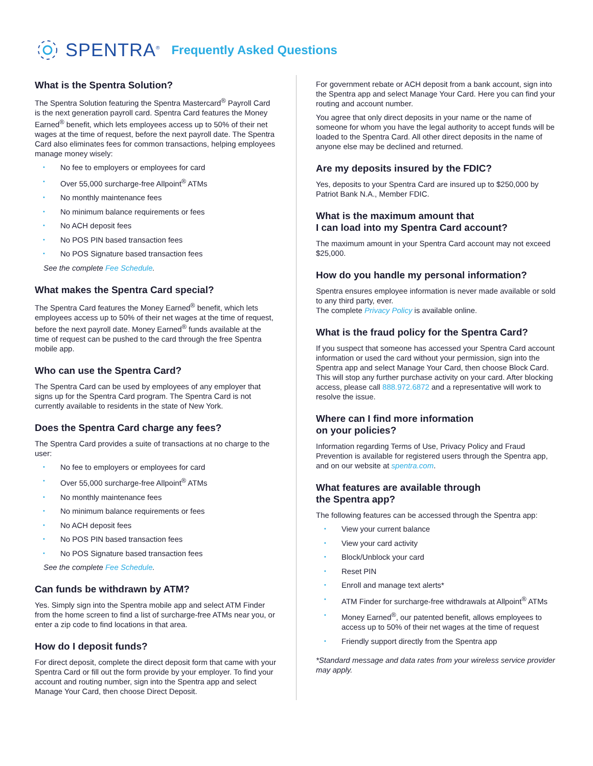SPENTRA<sup>®</sup> Frequently Asked Questions
What is the Spentra Solution?
The Spentra Solution featuring the Spentra Mastercard<sup>®</sup> Payroll Card is the next generation payroll card. Spentra Card features the Money Earned<sup>®</sup> benefit, which lets employees access up to 50% of their net wages at the time of request, before the next payroll date. The Spentra Card also eliminates fees for common transactions, helping employees manage money wisely:
No fee to employers or employees for card
Over 55,000 surcharge-free Allpoint<sup>®</sup> ATMs
No monthly maintenance fees
No minimum balance requirements or fees
No ACH deposit fees
No POS PIN based transaction fees
No POS Signature based transaction fees
See the complete Fee Schedule.
What makes the Spentra Card special?
The Spentra Card features the Money Earned<sup>®</sup> benefit, which lets employees access up to 50% of their net wages at the time of request, before the next payroll date. Money Earned<sup>®</sup> funds available at the time of request can be pushed to the card through the free Spentra mobile app.
Who can use the Spentra Card?
The Spentra Card can be used by employees of any employer that signs up for the Spentra Card program. The Spentra Card is not currently available to residents in the state of New York.
Does the Spentra Card charge any fees?
The Spentra Card provides a suite of transactions at no charge to the user:
No fee to employers or employees for card
Over 55,000 surcharge-free Allpoint<sup>®</sup> ATMs
No monthly maintenance fees
No minimum balance requirements or fees
No ACH deposit fees
No POS PIN based transaction fees
No POS Signature based transaction fees
See the complete Fee Schedule.
Can funds be withdrawn by ATM?
Yes. Simply sign into the Spentra mobile app and select ATM Finder from the home screen to find a list of surcharge-free ATMs near you, or enter a zip code to find locations in that area.
How do I deposit funds?
For direct deposit, complete the direct deposit form that came with your Spentra Card or fill out the form provide by your employer. To find your account and routing number, sign into the Spentra app and select Manage Your Card, then choose Direct Deposit.
For government rebate or ACH deposit from a bank account, sign into the Spentra app and select Manage Your Card. Here you can find your routing and account number.
You agree that only direct deposits in your name or the name of someone for whom you have the legal authority to accept funds will be loaded to the Spentra Card. All other direct deposits in the name of anyone else may be declined and returned.
Are my deposits insured by the FDIC?
Yes, deposits to your Spentra Card are insured up to $250,000 by Patriot Bank N.A., Member FDIC.
What is the maximum amount that
I can load into my Spentra Card account?
The maximum amount in your Spentra Card account may not exceed $25,000.
How do you handle my personal information?
Spentra ensures employee information is never made available or sold to any third party, ever.
The complete Privacy Policy is available online.
What is the fraud policy for the Spentra Card?
If you suspect that someone has accessed your Spentra Card account information or used the card without your permission, sign into the Spentra app and select Manage Your Card, then choose Block Card. This will stop any further purchase activity on your card. After blocking access, please call 888.972.6872 and a representative will work to resolve the issue.
Where can I find more information
on your policies?
Information regarding Terms of Use, Privacy Policy and Fraud Prevention is available for registered users through the Spentra app, and on our website at spentra.com.
What features are available through
the Spentra app?
The following features can be accessed through the Spentra app:
View your current balance
View your card activity
Block/Unblock your card
Reset PIN
Enroll and manage text alerts*
ATM Finder for surcharge-free withdrawals at Allpoint<sup>®</sup> ATMs
Money Earned<sup>®</sup>, our patented benefit, allows employees to access up to 50% of their net wages at the time of request
Friendly support directly from the Spentra app
*Standard message and data rates from your wireless service provider may apply.